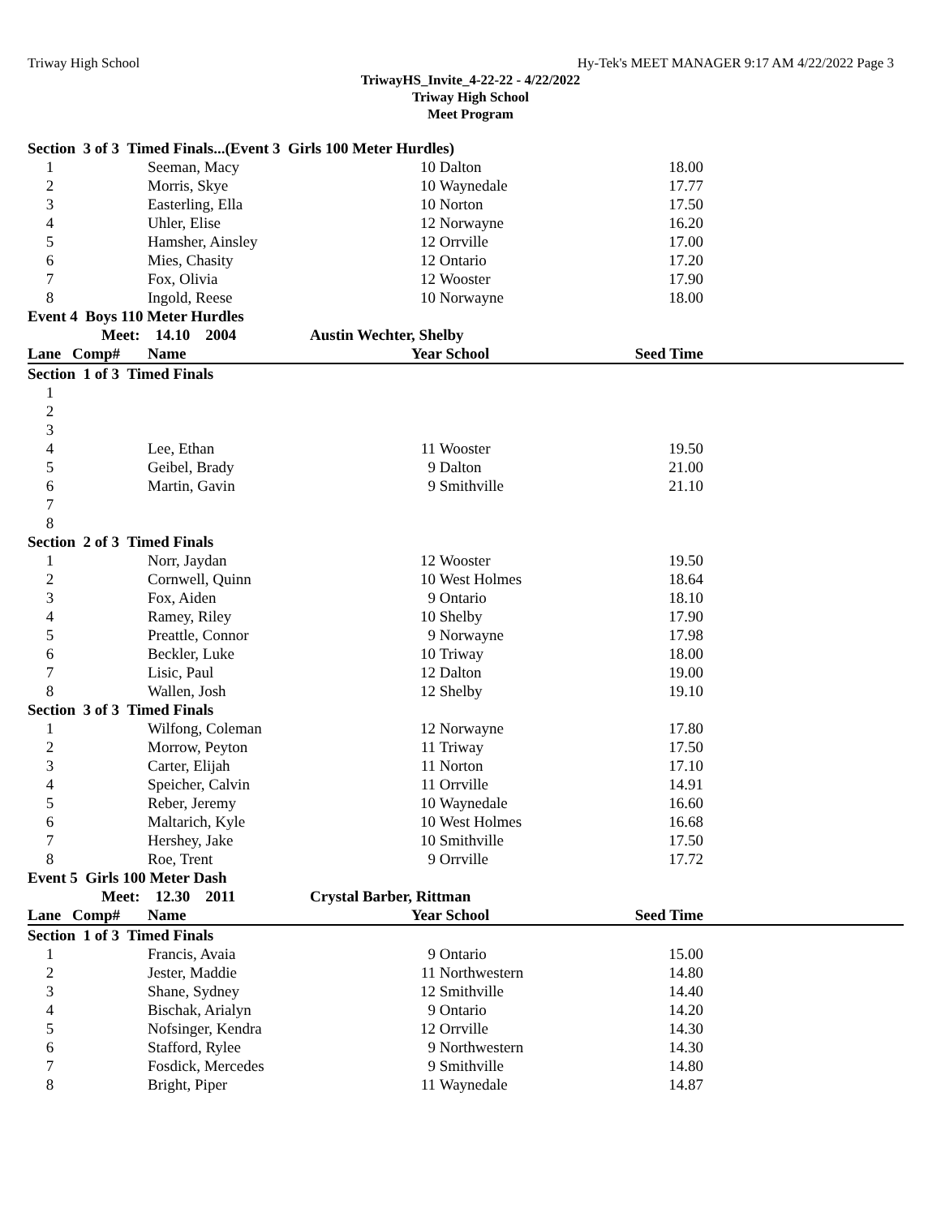Triway High School Hy-Tek's MEET MANAGER 9:17 AM 4/22/2022 Page 3
TriwayHS_Invite_4-22-22 - 4/22/2022
Triway High School
Meet Program
| Section 3 of 3 Timed Finals...(Event 3 Girls 100 Meter Hurdles) | | | | | | | |
| 1 | | Seeman, Macy | | 10 | Dalton | 18.00 | |
| 2 | | Morris, Skye | | 10 | Waynedale | 17.77 | |
| 3 | | Easterling, Ella | | 10 | Norton | 17.50 | |
| 4 | | Uhler, Elise | | 12 | Norwayne | 16.20 | |
| 5 | | Hamsher, Ainsley | | 12 | Orrville | 17.00 | |
| 6 | | Mies, Chasity | | 12 | Ontario | 17.20 | |
| 7 | | Fox, Olivia | | 12 | Wooster | 17.90 | |
| 8 | | Ingold, Reese | | 10 | Norwayne | 18.00 | |
| Event 4 Boys 110 Meter Hurdles | | | | | | | |
| | Meet: | 14.10 2004 | Austin Wechter, Shelby | | | | |
| Lane | Comp# | Name | | Year School | | Seed Time | |
| Section 1 of 3 Timed Finals | | | | | | | |
| 1 | | | | | | | |
| 2 | | | | | | | |
| 3 | | | | | | | |
| 4 | | Lee, Ethan | | 11 | Wooster | 19.50 | |
| 5 | | Geibel, Brady | | 9 | Dalton | 21.00 | |
| 6 | | Martin, Gavin | | 9 | Smithville | 21.10 | |
| 7 | | | | | | | |
| 8 | | | | | | | |
| Section 2 of 3 Timed Finals | | | | | | | |
| 1 | | Norr, Jaydan | | 12 | Wooster | 19.50 | |
| 2 | | Cornwell, Quinn | | 10 | West Holmes | 18.64 | |
| 3 | | Fox, Aiden | | 9 | Ontario | 18.10 | |
| 4 | | Ramey, Riley | | 10 | Shelby | 17.90 | |
| 5 | | Preattle, Connor | | 9 | Norwayne | 17.98 | |
| 6 | | Beckler, Luke | | 10 | Triway | 18.00 | |
| 7 | | Lisic, Paul | | 12 | Dalton | 19.00 | |
| 8 | | Wallen, Josh | | 12 | Shelby | 19.10 | |
| Section 3 of 3 Timed Finals | | | | | | | |
| 1 | | Wilfong, Coleman | | 12 | Norwayne | 17.80 | |
| 2 | | Morrow, Peyton | | 11 | Triway | 17.50 | |
| 3 | | Carter, Elijah | | 11 | Norton | 17.10 | |
| 4 | | Speicher, Calvin | | 11 | Orrville | 14.91 | |
| 5 | | Reber, Jeremy | | 10 | Waynedale | 16.60 | |
| 6 | | Maltarich, Kyle | | 10 | West Holmes | 16.68 | |
| 7 | | Hershey, Jake | | 10 | Smithville | 17.50 | |
| 8 | | Roe, Trent | | 9 | Orrville | 17.72 | |
| Event 5 Girls 100 Meter Dash | | | | | | | |
| | Meet: | 12.30 2011 | Crystal Barber, Rittman | | | | |
| Lane | Comp# | Name | | Year School | | Seed Time | |
| Section 1 of 3 Timed Finals | | | | | | | |
| 1 | | Francis, Avaia | | 9 | Ontario | 15.00 | |
| 2 | | Jester, Maddie | | 11 | Northwestern | 14.80 | |
| 3 | | Shane, Sydney | | 12 | Smithville | 14.40 | |
| 4 | | Bischak, Arialyn | | 9 | Ontario | 14.20 | |
| 5 | | Nofsinger, Kendra | | 12 | Orrville | 14.30 | |
| 6 | | Stafford, Rylee | | 9 | Northwestern | 14.30 | |
| 7 | | Fosdick, Mercedes | | 9 | Smithville | 14.80 | |
| 8 | | Bright, Piper | | 11 | Waynedale | 14.87 | |